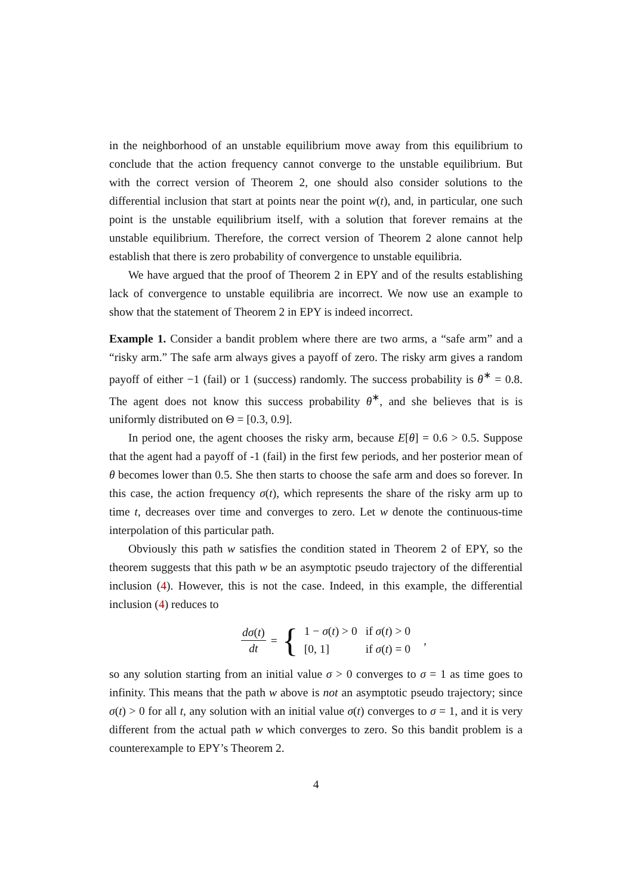in the neighborhood of an unstable equilibrium move away from this equilibrium to conclude that the action frequency cannot converge to the unstable equilibrium. But with the correct version of Theorem 2, one should also consider solutions to the differential inclusion that start at points near the point w(t), and, in particular, one such point is the unstable equilibrium itself, with a solution that forever remains at the unstable equilibrium. Therefore, the correct version of Theorem 2 alone cannot help establish that there is zero probability of convergence to unstable equilibria.
We have argued that the proof of Theorem 2 in EPY and of the results establishing lack of convergence to unstable equilibria are incorrect. We now use an example to show that the statement of Theorem 2 in EPY is indeed incorrect.
Example 1. Consider a bandit problem where there are two arms, a “safe arm” and a “risky arm.” The safe arm always gives a payoff of zero. The risky arm gives a random payoff of either −1 (fail) or 1 (success) randomly. The success probability is θ<sup>∗</sup> = 0.8. The agent does not know this success probability θ<sup>∗</sup>, and she believes that is is uniformly distributed on Θ = [0.3, 0.9].
In period one, the agent chooses the risky arm, because E[θ] = 0.6 > 0.5. Suppose that the agent had a payoff of -1 (fail) in the first few periods, and her posterior mean of θ becomes lower than 0.5. She then starts to choose the safe arm and does so forever. In this case, the action frequency σ(t), which represents the share of the risky arm up to time t, decreases over time and converges to zero. Let w denote the continuous-time interpolation of this particular path.
Obviously this path w satisfies the condition stated in Theorem 2 of EPY, so the theorem suggests that this path w be an asymptotic pseudo trajectory of the differential inclusion (4). However, this is not the case. Indeed, in this example, the differential inclusion (4) reduces to
dσ(t) dt = {
| 1 − σ ( t ) > 0 | if σ ( t ) > 0 |
| [0, 1] | if σ ( t ) = 0 |
,
so any solution starting from an initial value σ > 0 converges to σ = 1 as time goes to infinity. This means that the path w above is not an asymptotic pseudo trajectory; since σ(t) > 0 for all t, any solution with an initial value σ(t) converges to σ = 1, and it is very different from the actual path w which converges to zero. So this bandit problem is a counterexample to EPY’s Theorem 2.
4